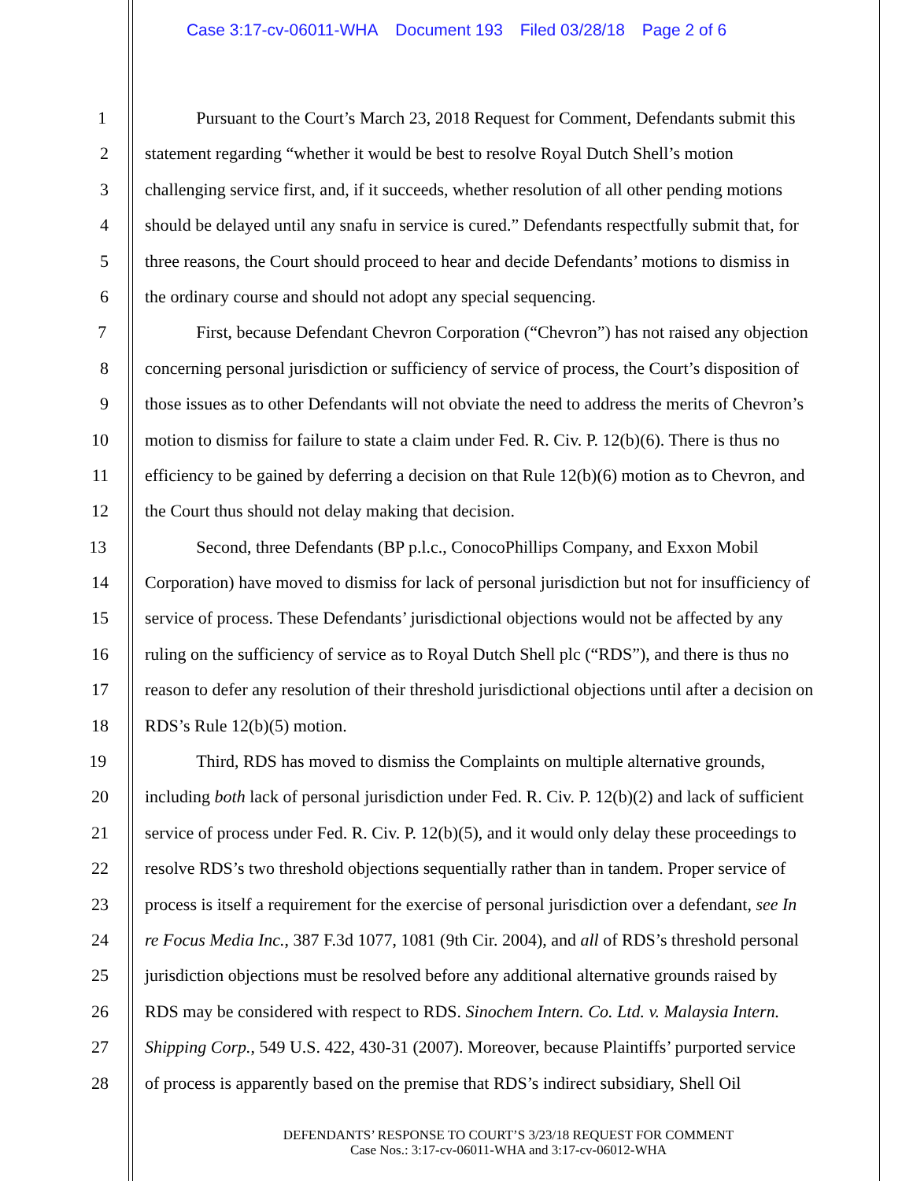Case 3:17-cv-06011-WHA Document 193 Filed 03/28/18 Page 2 of 6
1 Pursuant to the Court’s March 23, 2018 Request for Comment, Defendants submit this
2 statement regarding “whether it would be best to resolve Royal Dutch Shell’s motion
3 challenging service first, and, if it succeeds, whether resolution of all other pending motions
4 should be delayed until any snafu in service is cured.” Defendants respectfully submit that, for
5 three reasons, the Court should proceed to hear and decide Defendants’ motions to dismiss in
6 the ordinary course and should not adopt any special sequencing.
7 First, because Defendant Chevron Corporation (“Chevron”) has not raised any objection
8 concerning personal jurisdiction or sufficiency of service of process, the Court’s disposition of
9 those issues as to other Defendants will not obviate the need to address the merits of Chevron’s
10 motion to dismiss for failure to state a claim under Fed. R. Civ. P. 12(b)(6). There is thus no
11 efficiency to be gained by deferring a decision on that Rule 12(b)(6) motion as to Chevron, and
12 the Court thus should not delay making that decision.
13 Second, three Defendants (BP p.l.c., ConocoPhillips Company, and Exxon Mobil
14 Corporation) have moved to dismiss for lack of personal jurisdiction but not for insufficiency of
15 service of process. These Defendants’ jurisdictional objections would not be affected by any
16 ruling on the sufficiency of service as to Royal Dutch Shell plc (“RDS”), and there is thus no
17 reason to defer any resolution of their threshold jurisdictional objections until after a decision on
18 RDS’s Rule 12(b)(5) motion.
19 Third, RDS has moved to dismiss the Complaints on multiple alternative grounds,
20 including both lack of personal jurisdiction under Fed. R. Civ. P. 12(b)(2) and lack of sufficient
21 service of process under Fed. R. Civ. P. 12(b)(5), and it would only delay these proceedings to
22 resolve RDS’s two threshold objections sequentially rather than in tandem. Proper service of
23 process is itself a requirement for the exercise of personal jurisdiction over a defendant, see In
24 re Focus Media Inc., 387 F.3d 1077, 1081 (9th Cir. 2004), and all of RDS’s threshold personal
25 jurisdiction objections must be resolved before any additional alternative grounds raised by
26 RDS may be considered with respect to RDS. Sinochem Intern. Co. Ltd. v. Malaysia Intern.
27 Shipping Corp., 549 U.S. 422, 430-31 (2007). Moreover, because Plaintiffs’ purported service
28 of process is apparently based on the premise that RDS’s indirect subsidiary, Shell Oil
DEFENDANTS’ RESPONSE TO COURT’S 3/23/18 REQUEST FOR COMMENT
Case Nos.: 3:17-cv-06011-WHA and 3:17-cv-06012-WHA